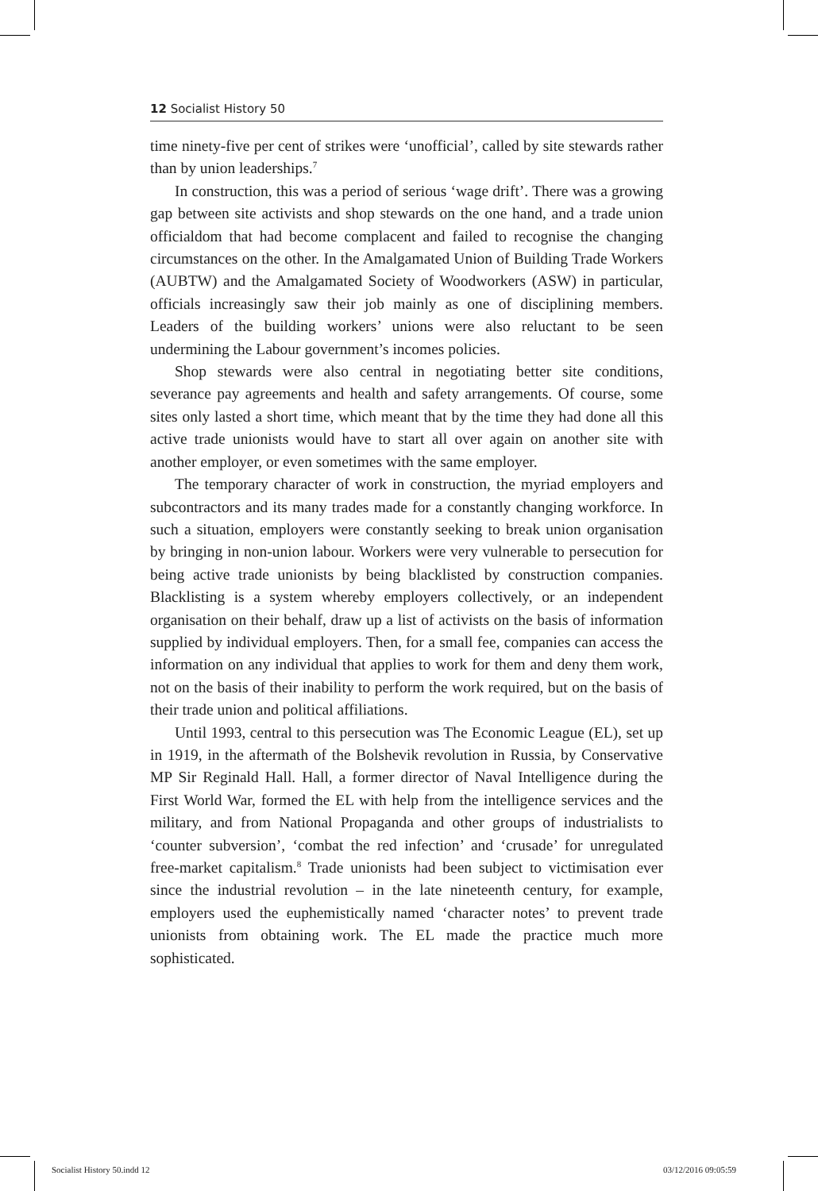12 Socialist History 50
time ninety-five per cent of strikes were ‘unofficial’, called by site stewards rather than by union leaderships.<sup>7</sup>
In construction, this was a period of serious ‘wage drift’. There was a growing gap between site activists and shop stewards on the one hand, and a trade union officialdom that had become complacent and failed to recognise the changing circumstances on the other. In the Amalgamated Union of Building Trade Workers (AUBTW) and the Amalgamated Society of Woodworkers (ASW) in particular, officials increasingly saw their job mainly as one of disciplining members. Leaders of the building workers’ unions were also reluctant to be seen undermining the Labour government’s incomes policies.
Shop stewards were also central in negotiating better site conditions, severance pay agreements and health and safety arrangements. Of course, some sites only lasted a short time, which meant that by the time they had done all this active trade unionists would have to start all over again on another site with another employer, or even sometimes with the same employer.
The temporary character of work in construction, the myriad employers and subcontractors and its many trades made for a constantly changing workforce. In such a situation, employers were constantly seeking to break union organisation by bringing in non-union labour. Workers were very vulnerable to persecution for being active trade unionists by being blacklisted by construction companies. Blacklisting is a system whereby employers collectively, or an independent organisation on their behalf, draw up a list of activists on the basis of information supplied by individual employers. Then, for a small fee, companies can access the information on any individual that applies to work for them and deny them work, not on the basis of their inability to perform the work required, but on the basis of their trade union and political affiliations.
Until 1993, central to this persecution was The Economic League (EL), set up in 1919, in the aftermath of the Bolshevik revolution in Russia, by Conservative MP Sir Reginald Hall. Hall, a former director of Naval Intelligence during the First World War, formed the EL with help from the intelligence services and the military, and from National Propaganda and other groups of industrialists to ‘counter subversion’, ‘combat the red infection’ and ‘crusade’ for unregulated free-market capitalism.<sup>8</sup> Trade unionists had been subject to victimisation ever since the industrial revolution – in the late nineteenth century, for example, employers used the euphemistically named ‘character notes’ to prevent trade unionists from obtaining work. The EL made the practice much more sophisticated.
Socialist History 50.indd 12 03/12/2016 09:05:59